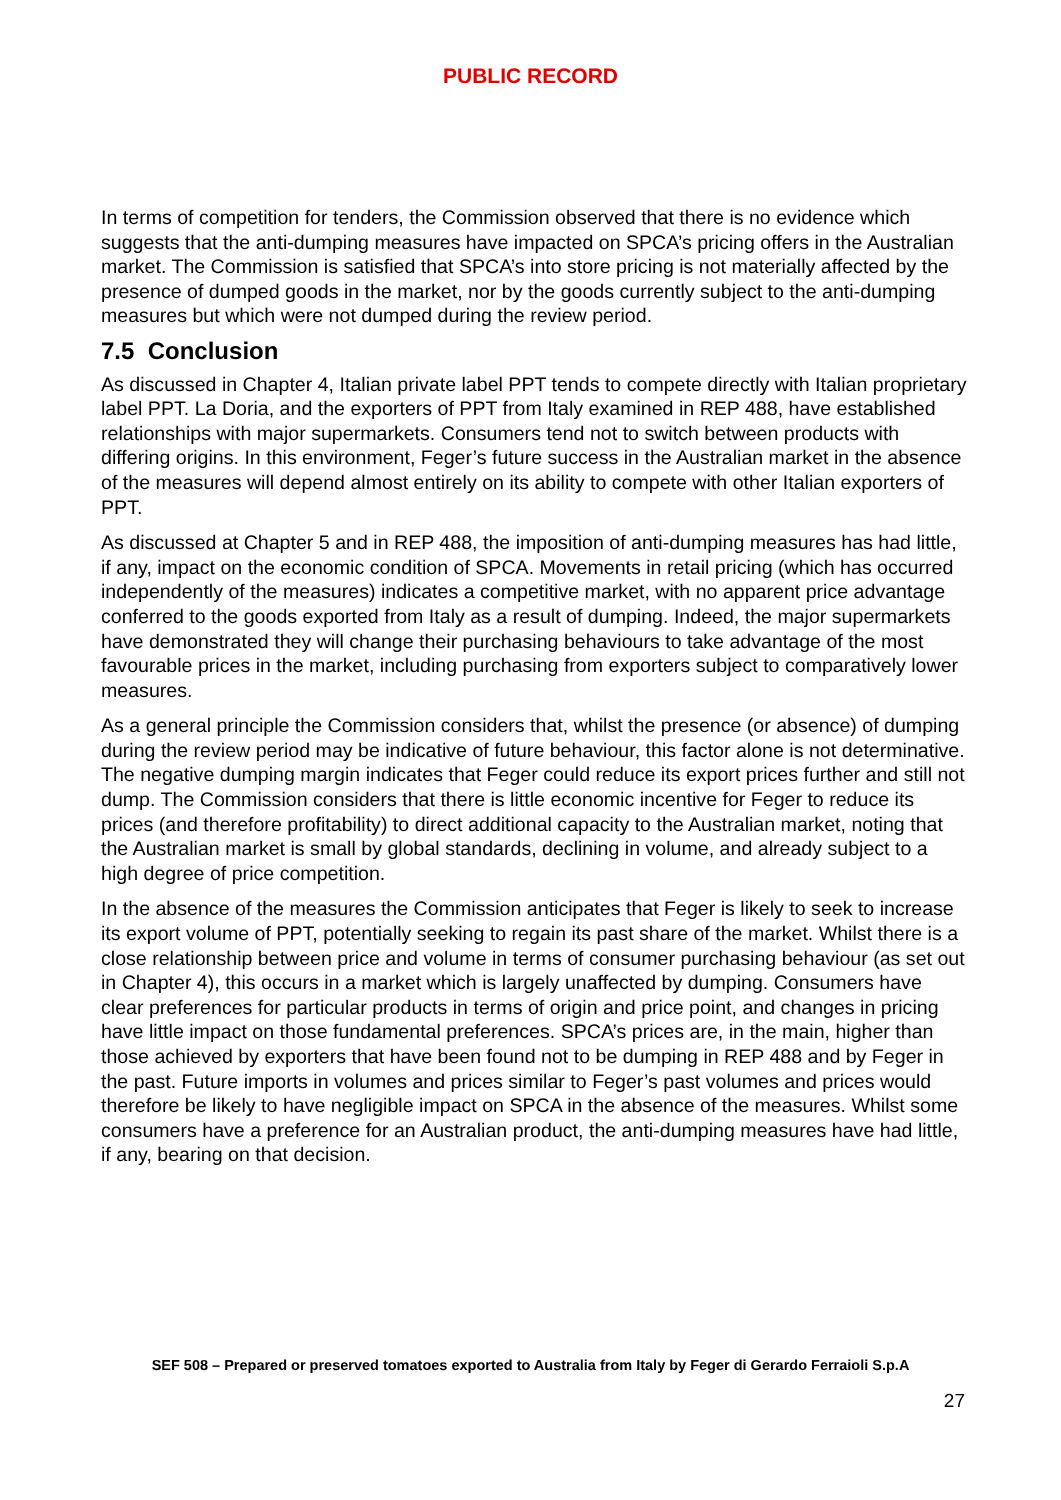PUBLIC RECORD
In terms of competition for tenders, the Commission observed that there is no evidence which suggests that the anti-dumping measures have impacted on SPCA’s pricing offers in the Australian market. The Commission is satisfied that SPCA’s into store pricing is not materially affected by the presence of dumped goods in the market, nor by the goods currently subject to the anti-dumping measures but which were not dumped during the review period.
7.5 Conclusion
As discussed in Chapter 4, Italian private label PPT tends to compete directly with Italian proprietary label PPT. La Doria, and the exporters of PPT from Italy examined in REP 488, have established relationships with major supermarkets. Consumers tend not to switch between products with differing origins. In this environment, Feger’s future success in the Australian market in the absence of the measures will depend almost entirely on its ability to compete with other Italian exporters of PPT.
As discussed at Chapter 5 and in REP 488, the imposition of anti-dumping measures has had little, if any, impact on the economic condition of SPCA. Movements in retail pricing (which has occurred independently of the measures) indicates a competitive market, with no apparent price advantage conferred to the goods exported from Italy as a result of dumping. Indeed, the major supermarkets have demonstrated they will change their purchasing behaviours to take advantage of the most favourable prices in the market, including purchasing from exporters subject to comparatively lower measures.
As a general principle the Commission considers that, whilst the presence (or absence) of dumping during the review period may be indicative of future behaviour, this factor alone is not determinative. The negative dumping margin indicates that Feger could reduce its export prices further and still not dump. The Commission considers that there is little economic incentive for Feger to reduce its prices (and therefore profitability) to direct additional capacity to the Australian market, noting that the Australian market is small by global standards, declining in volume, and already subject to a high degree of price competition.
In the absence of the measures the Commission anticipates that Feger is likely to seek to increase its export volume of PPT, potentially seeking to regain its past share of the market. Whilst there is a close relationship between price and volume in terms of consumer purchasing behaviour (as set out in Chapter 4), this occurs in a market which is largely unaffected by dumping. Consumers have clear preferences for particular products in terms of origin and price point, and changes in pricing have little impact on those fundamental preferences. SPCA’s prices are, in the main, higher than those achieved by exporters that have been found not to be dumping in REP 488 and by Feger in the past. Future imports in volumes and prices similar to Feger’s past volumes and prices would therefore be likely to have negligible impact on SPCA in the absence of the measures. Whilst some consumers have a preference for an Australian product, the anti-dumping measures have had little, if any, bearing on that decision.
SEF 508 – Prepared or preserved tomatoes exported to Australia from Italy by Feger di Gerardo Ferraioli S.p.A
27